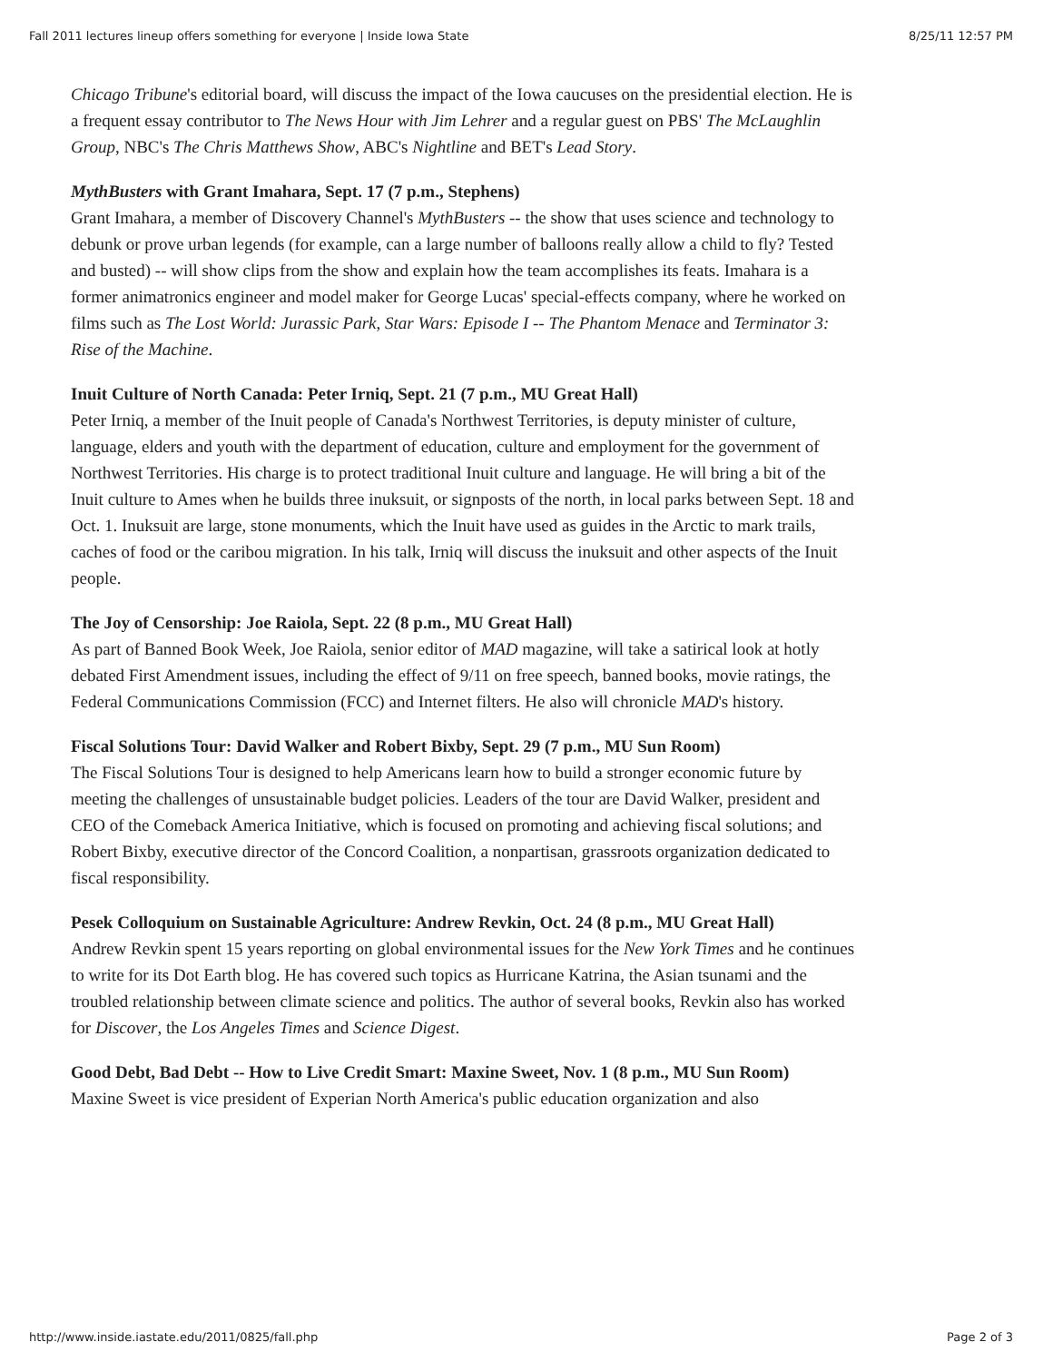Fall 2011 lectures lineup offers something for everyone | Inside Iowa State 8/25/11 12:57 PM
Chicago Tribune's editorial board, will discuss the impact of the Iowa caucuses on the presidential election. He is a frequent essay contributor to The News Hour with Jim Lehrer and a regular guest on PBS' The McLaughlin Group, NBC's The Chris Matthews Show, ABC's Nightline and BET's Lead Story.
MythBusters with Grant Imahara, Sept. 17 (7 p.m., Stephens)
Grant Imahara, a member of Discovery Channel's MythBusters -- the show that uses science and technology to debunk or prove urban legends (for example, can a large number of balloons really allow a child to fly? Tested and busted) -- will show clips from the show and explain how the team accomplishes its feats. Imahara is a former animatronics engineer and model maker for George Lucas' special-effects company, where he worked on films such as The Lost World: Jurassic Park, Star Wars: Episode I -- The Phantom Menace and Terminator 3: Rise of the Machine.
Inuit Culture of North Canada: Peter Irniq, Sept. 21 (7 p.m., MU Great Hall)
Peter Irniq, a member of the Inuit people of Canada's Northwest Territories, is deputy minister of culture, language, elders and youth with the department of education, culture and employment for the government of Northwest Territories. His charge is to protect traditional Inuit culture and language. He will bring a bit of the Inuit culture to Ames when he builds three inuksuit, or signposts of the north, in local parks between Sept. 18 and Oct. 1. Inuksuit are large, stone monuments, which the Inuit have used as guides in the Arctic to mark trails, caches of food or the caribou migration. In his talk, Irniq will discuss the inuksuit and other aspects of the Inuit people.
The Joy of Censorship: Joe Raiola, Sept. 22 (8 p.m., MU Great Hall)
As part of Banned Book Week, Joe Raiola, senior editor of MAD magazine, will take a satirical look at hotly debated First Amendment issues, including the effect of 9/11 on free speech, banned books, movie ratings, the Federal Communications Commission (FCC) and Internet filters. He also will chronicle MAD's history.
Fiscal Solutions Tour: David Walker and Robert Bixby, Sept. 29 (7 p.m., MU Sun Room)
The Fiscal Solutions Tour is designed to help Americans learn how to build a stronger economic future by meeting the challenges of unsustainable budget policies. Leaders of the tour are David Walker, president and CEO of the Comeback America Initiative, which is focused on promoting and achieving fiscal solutions; and Robert Bixby, executive director of the Concord Coalition, a nonpartisan, grassroots organization dedicated to fiscal responsibility.
Pesek Colloquium on Sustainable Agriculture: Andrew Revkin, Oct. 24 (8 p.m., MU Great Hall)
Andrew Revkin spent 15 years reporting on global environmental issues for the New York Times and he continues to write for its Dot Earth blog. He has covered such topics as Hurricane Katrina, the Asian tsunami and the troubled relationship between climate science and politics. The author of several books, Revkin also has worked for Discover, the Los Angeles Times and Science Digest.
Good Debt, Bad Debt -- How to Live Credit Smart: Maxine Sweet, Nov. 1 (8 p.m., MU Sun Room)
Maxine Sweet is vice president of Experian North America's public education organization and also
http://www.inside.iastate.edu/2011/0825/fall.php Page 2 of 3